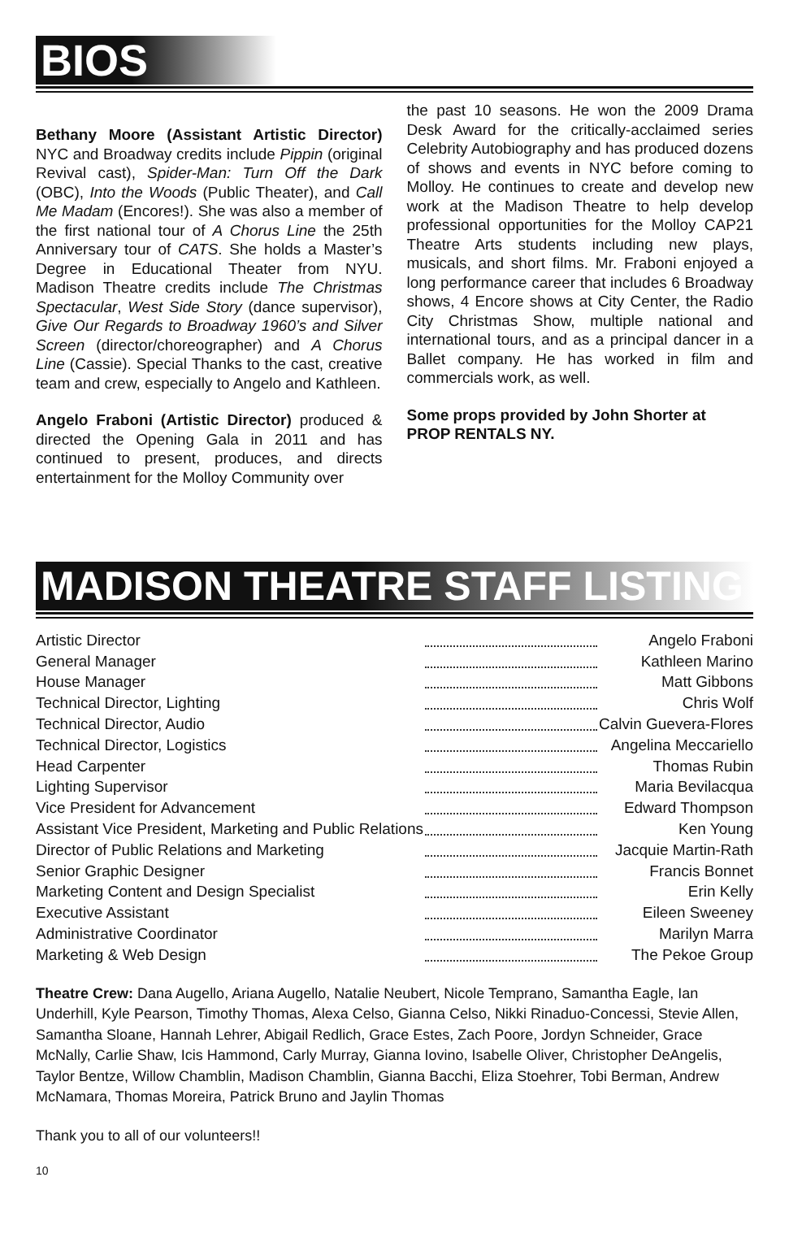BIOS
Bethany Moore (Assistant Artistic Director) NYC and Broadway credits include Pippin (original Revival cast), Spider-Man: Turn Off the Dark (OBC), Into the Woods (Public Theater), and Call Me Madam (Encores!). She was also a member of the first national tour of A Chorus Line the 25th Anniversary tour of CATS. She holds a Master’s Degree in Educational Theater from NYU. Madison Theatre credits include The Christmas Spectacular, West Side Story (dance supervisor), Give Our Regards to Broadway 1960’s and Silver Screen (director/choreographer) and A Chorus Line (Cassie). Special Thanks to the cast, creative team and crew, especially to Angelo and Kathleen.
Angelo Fraboni (Artistic Director) produced & directed the Opening Gala in 2011 and has continued to present, produces, and directs entertainment for the Molloy Community over
the past 10 seasons. He won the 2009 Drama Desk Award for the critically-acclaimed series Celebrity Autobiography and has produced dozens of shows and events in NYC before coming to Molloy. He continues to create and develop new work at the Madison Theatre to help develop professional opportunities for the Molloy CAP21 Theatre Arts students including new plays, musicals, and short films. Mr. Fraboni enjoyed a long performance career that includes 6 Broadway shows, 4 Encore shows at City Center, the Radio City Christmas Show, multiple national and international tours, and as a principal dancer in a Ballet company. He has worked in film and commercials work, as well.
Some props provided by John Shorter at PROP RENTALS NY.
MADISON THEATRE STAFF LISTING
| Artistic Director | | Angelo Fraboni |
| General Manager | | Kathleen Marino |
| House Manager | | Matt Gibbons |
| Technical Director, Lighting | | Chris Wolf |
| Technical Director, Audio | | Calvin Guevera-Flores |
| Technical Director, Logistics | | Angelina Meccariello |
| Head Carpenter | | Thomas Rubin |
| Lighting Supervisor | | Maria Bevilacqua |
| Vice President for Advancement | | Edward Thompson |
| Assistant Vice President, Marketing and Public Relations | | Ken Young |
| Director of Public Relations and Marketing | | Jacquie Martin-Rath |
| Senior Graphic Designer | | Francis Bonnet |
| Marketing Content and Design Specialist | | Erin Kelly |
| Executive Assistant | | Eileen Sweeney |
| Administrative Coordinator | | Marilyn Marra |
| Marketing & Web Design | | The Pekoe Group |
Theatre Crew: Dana Augello, Ariana Augello, Natalie Neubert, Nicole Temprano, Samantha Eagle, Ian Underhill, Kyle Pearson, Timothy Thomas, Alexa Celso, Gianna Celso, Nikki Rinaduo-Concessi, Stevie Allen, Samantha Sloane, Hannah Lehrer, Abigail Redlich, Grace Estes, Zach Poore, Jordyn Schneider, Grace McNally, Carlie Shaw, Icis Hammond, Carly Murray, Gianna Iovino, Isabelle Oliver, Christopher DeAngelis, Taylor Bentze, Willow Chamblin, Madison Chamblin, Gianna Bacchi, Eliza Stoehrer, Tobi Berman, Andrew McNamara, Thomas Moreira, Patrick Bruno and Jaylin Thomas
Thank you to all of our volunteers!!
10